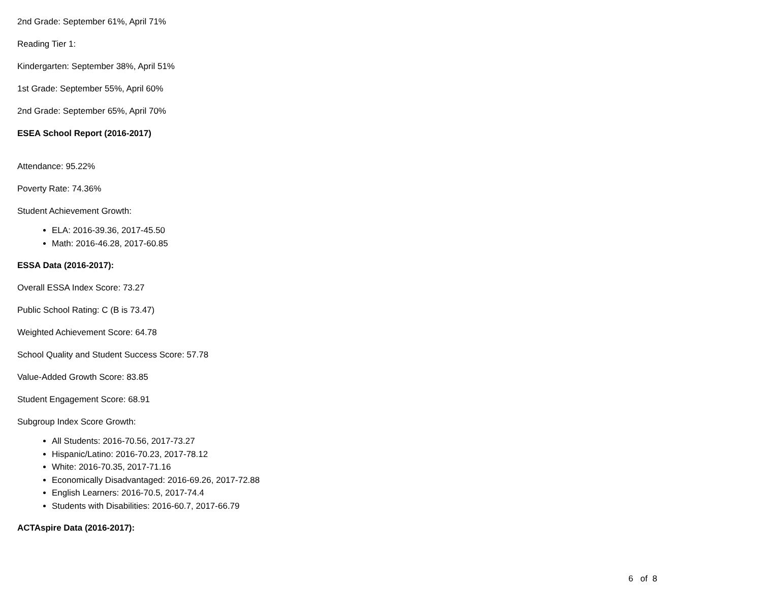2nd Grade: September 61%, April 71%
Reading Tier 1:
Kindergarten: September 38%, April 51%
1st Grade: September 55%, April 60%
2nd Grade: September 65%, April 70%
ESEA School Report (2016-2017)
Attendance: 95.22%
Poverty Rate: 74.36%
Student Achievement Growth:
ELA: 2016-39.36, 2017-45.50
Math: 2016-46.28, 2017-60.85
ESSA Data (2016-2017):
Overall ESSA Index Score: 73.27
Public School Rating: C (B is 73.47)
Weighted Achievement Score: 64.78
School Quality and Student Success Score: 57.78
Value-Added Growth Score: 83.85
Student Engagement Score: 68.91
Subgroup Index Score Growth:
All Students: 2016-70.56, 2017-73.27
Hispanic/Latino: 2016-70.23, 2017-78.12
White: 2016-70.35, 2017-71.16
Economically Disadvantaged: 2016-69.26, 2017-72.88
English Learners: 2016-70.5, 2017-74.4
Students with Disabilities: 2016-60.7, 2017-66.79
ACTAspire Data (2016-2017):
6 of 8